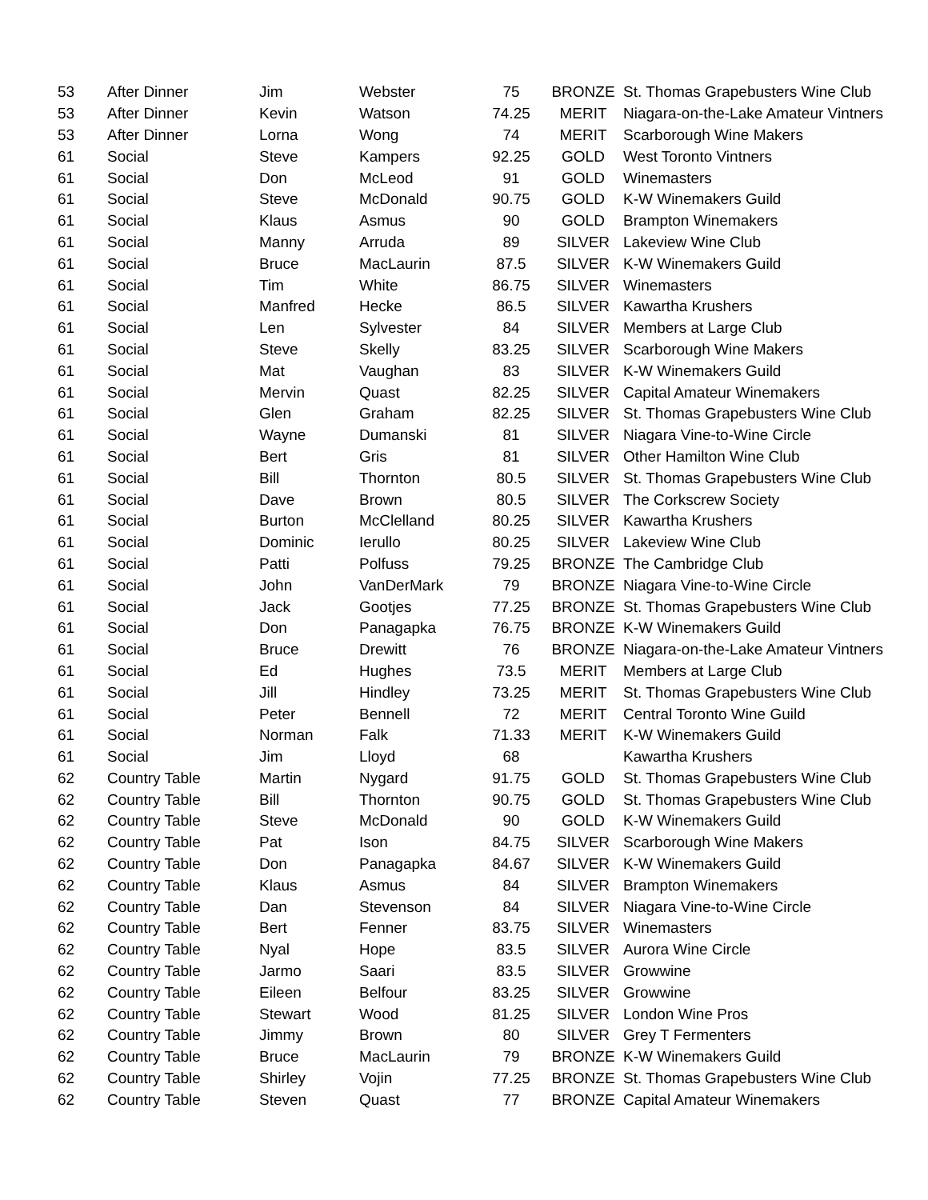| 53 | After Dinner | Jim | Webster | 75 | BRONZE | St. Thomas Grapebusters Wine Club |
| 53 | After Dinner | Kevin | Watson | 74.25 | MERIT | Niagara-on-the-Lake Amateur Vintners |
| 53 | After Dinner | Lorna | Wong | 74 | MERIT | Scarborough Wine Makers |
| 61 | Social | Steve | Kampers | 92.25 | GOLD | West Toronto Vintners |
| 61 | Social | Don | McLeod | 91 | GOLD | Winemasters |
| 61 | Social | Steve | McDonald | 90.75 | GOLD | K-W Winemakers Guild |
| 61 | Social | Klaus | Asmus | 90 | GOLD | Brampton Winemakers |
| 61 | Social | Manny | Arruda | 89 | SILVER | Lakeview Wine Club |
| 61 | Social | Bruce | MacLaurin | 87.5 | SILVER | K-W Winemakers Guild |
| 61 | Social | Tim | White | 86.75 | SILVER | Winemasters |
| 61 | Social | Manfred | Hecke | 86.5 | SILVER | Kawartha Krushers |
| 61 | Social | Len | Sylvester | 84 | SILVER | Members at Large Club |
| 61 | Social | Steve | Skelly | 83.25 | SILVER | Scarborough Wine Makers |
| 61 | Social | Mat | Vaughan | 83 | SILVER | K-W Winemakers Guild |
| 61 | Social | Mervin | Quast | 82.25 | SILVER | Capital Amateur Winemakers |
| 61 | Social | Glen | Graham | 82.25 | SILVER | St. Thomas Grapebusters Wine Club |
| 61 | Social | Wayne | Dumanski | 81 | SILVER | Niagara Vine-to-Wine Circle |
| 61 | Social | Bert | Gris | 81 | SILVER | Other Hamilton Wine Club |
| 61 | Social | Bill | Thornton | 80.5 | SILVER | St. Thomas Grapebusters Wine Club |
| 61 | Social | Dave | Brown | 80.5 | SILVER | The Corkscrew Society |
| 61 | Social | Burton | McClelland | 80.25 | SILVER | Kawartha Krushers |
| 61 | Social | Dominic | Ierullo | 80.25 | SILVER | Lakeview Wine Club |
| 61 | Social | Patti | Polfuss | 79.25 | BRONZE | The Cambridge Club |
| 61 | Social | John | VanDerMark | 79 | BRONZE | Niagara Vine-to-Wine Circle |
| 61 | Social | Jack | Gootjes | 77.25 | BRONZE | St. Thomas Grapebusters Wine Club |
| 61 | Social | Don | Panagapka | 76.75 | BRONZE | K-W Winemakers Guild |
| 61 | Social | Bruce | Drewitt | 76 | BRONZE | Niagara-on-the-Lake Amateur Vintners |
| 61 | Social | Ed | Hughes | 73.5 | MERIT | Members at Large Club |
| 61 | Social | Jill | Hindley | 73.25 | MERIT | St. Thomas Grapebusters Wine Club |
| 61 | Social | Peter | Bennell | 72 | MERIT | Central Toronto Wine Guild |
| 61 | Social | Norman | Falk | 71.33 | MERIT | K-W Winemakers Guild |
| 61 | Social | Jim | Lloyd | 68 | | Kawartha Krushers |
| 62 | Country Table | Martin | Nygard | 91.75 | GOLD | St. Thomas Grapebusters Wine Club |
| 62 | Country Table | Bill | Thornton | 90.75 | GOLD | St. Thomas Grapebusters Wine Club |
| 62 | Country Table | Steve | McDonald | 90 | GOLD | K-W Winemakers Guild |
| 62 | Country Table | Pat | Ison | 84.75 | SILVER | Scarborough Wine Makers |
| 62 | Country Table | Don | Panagapka | 84.67 | SILVER | K-W Winemakers Guild |
| 62 | Country Table | Klaus | Asmus | 84 | SILVER | Brampton Winemakers |
| 62 | Country Table | Dan | Stevenson | 84 | SILVER | Niagara Vine-to-Wine Circle |
| 62 | Country Table | Bert | Fenner | 83.75 | SILVER | Winemasters |
| 62 | Country Table | Nyal | Hope | 83.5 | SILVER | Aurora Wine Circle |
| 62 | Country Table | Jarmo | Saari | 83.5 | SILVER | Growwine |
| 62 | Country Table | Eileen | Belfour | 83.25 | SILVER | Growwine |
| 62 | Country Table | Stewart | Wood | 81.25 | SILVER | London Wine Pros |
| 62 | Country Table | Jimmy | Brown | 80 | SILVER | Grey T Fermenters |
| 62 | Country Table | Bruce | MacLaurin | 79 | BRONZE | K-W Winemakers Guild |
| 62 | Country Table | Shirley | Vojin | 77.25 | BRONZE | St. Thomas Grapebusters Wine Club |
| 62 | Country Table | Steven | Quast | 77 | BRONZE | Capital Amateur Winemakers |